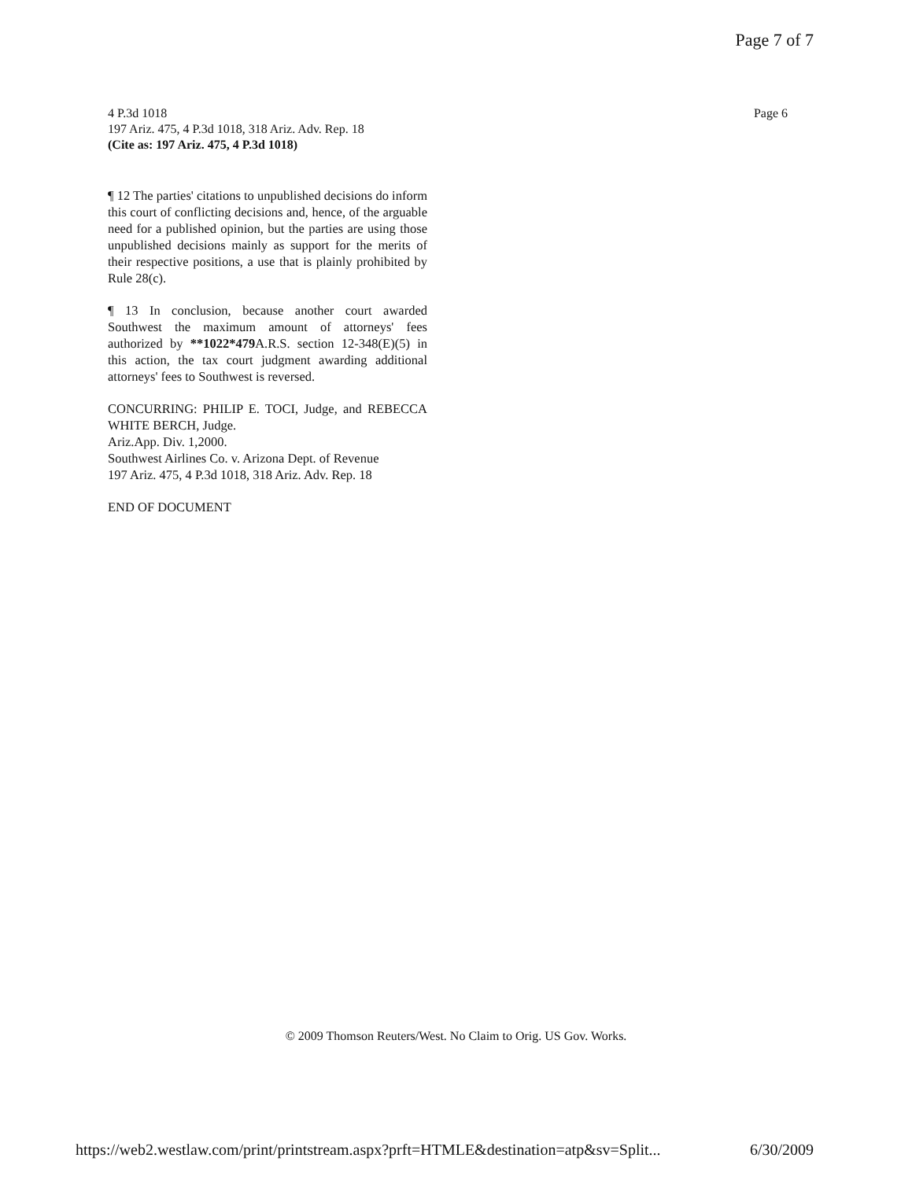Page 7 of 7
4 P.3d 1018
197 Ariz. 475, 4 P.3d 1018, 318 Ariz. Adv. Rep. 18
(Cite as: 197 Ariz. 475, 4 P.3d 1018)
Page 6
¶ 12 The parties' citations to unpublished decisions do inform this court of conflicting decisions and, hence, of the arguable need for a published opinion, but the parties are using those unpublished decisions mainly as support for the merits of their respective positions, a use that is plainly prohibited by Rule 28(c).
¶ 13 In conclusion, because another court awarded Southwest the maximum amount of attorneys' fees authorized by **1022*479 A.R.S. section 12-348(E)(5) in this action, the tax court judgment awarding additional attorneys' fees to Southwest is reversed.
CONCURRING: PHILIP E. TOCI, Judge, and REBECCA WHITE BERCH, Judge.
Ariz.App. Div. 1,2000.
Southwest Airlines Co. v. Arizona Dept. of Revenue
197 Ariz. 475, 4 P.3d 1018, 318 Ariz. Adv. Rep. 18
END OF DOCUMENT
© 2009 Thomson Reuters/West. No Claim to Orig. US Gov. Works.
https://web2.westlaw.com/print/printstream.aspx?prft=HTMLE&destination=atp&sv=Split... 6/30/2009